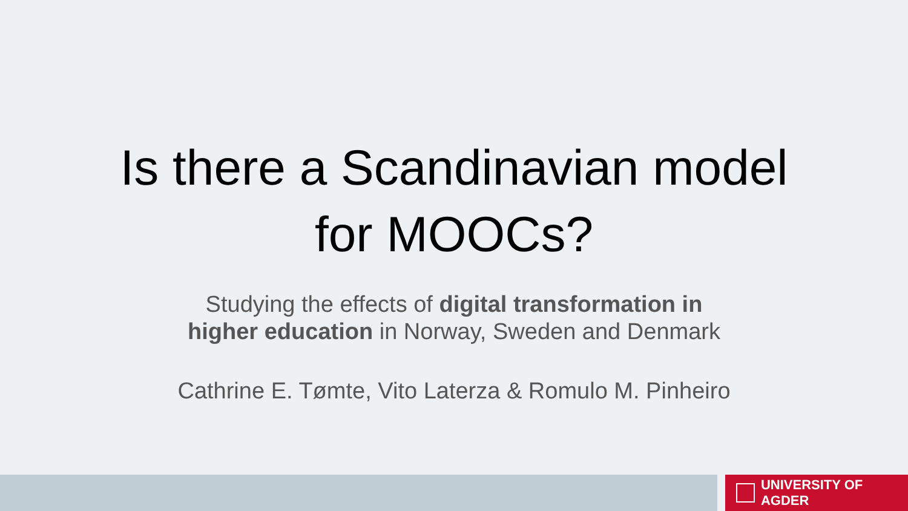Is there a Scandinavian model
for MOOCs?
Studying the effects of digital transformation in
higher education in Norway, Sweden and Denmark
Cathrine E. Tømte, Vito Laterza & Romulo M. Pinheiro
UNIVERSITY OF AGDER